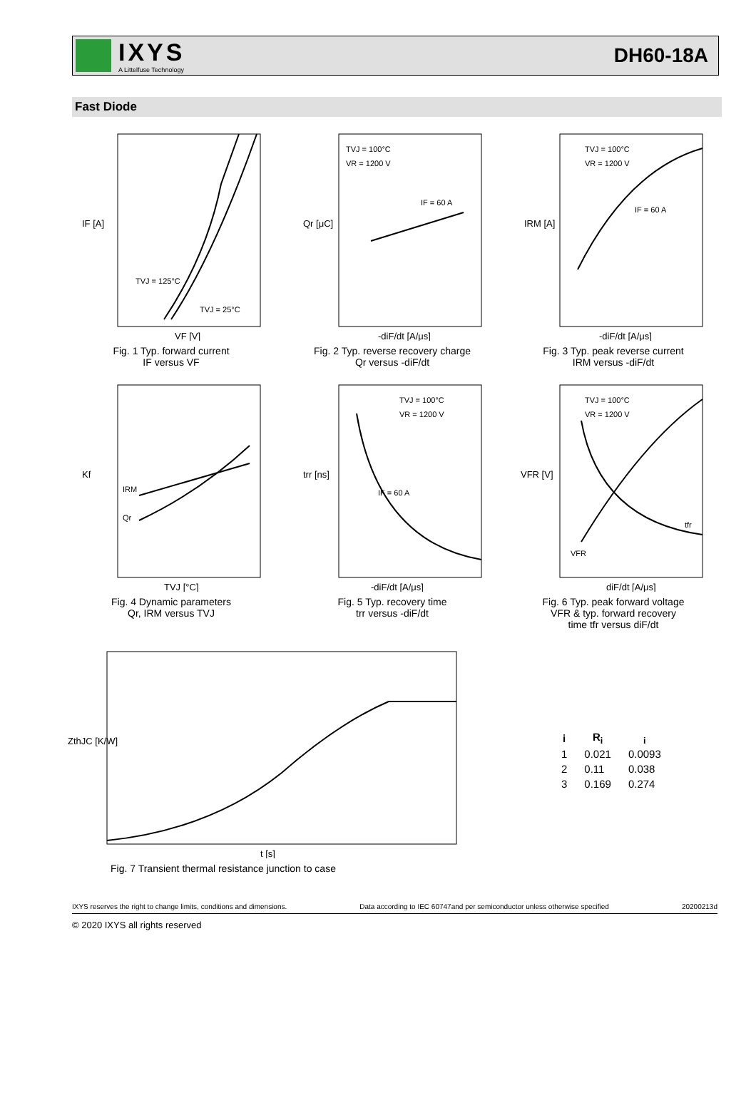IXYS
A Littelfuse Technology
DH60-18A
Fast Diode
IF [A]
TVJ = 125°C
TVJ = 25°C
VF [V]
Fig. 1 Typ. forward current
IF versus VF
Qr [μC]
TVJ = 100°C
VR = 1200 V
IF = 60 A
-diF/dt [A/μs]
Fig. 2 Typ. reverse recovery charge
Qr versus -diF/dt
IRM [A]
TVJ = 100°C
VR = 1200 V
IF = 60 A
-diF/dt [A/μs]
Fig. 3 Typ. peak reverse current
IRM versus -diF/dt
Kf
IRM
Qr
TVJ [°C]
Fig. 4 Dynamic parameters
Qr, IRM versus TVJ
trr [ns]
TVJ = 100°C
VR = 1200 V
IF = 60 A
-diF/dt [A/μs]
Fig. 5 Typ. recovery time
trr versus -diF/dt
VFR [V]
TVJ = 100°C
VR = 1200 V
tfr
VFR
diF/dt [A/μs]
Fig. 6 Typ. peak forward voltage
VFR & typ. forward recovery
time tfr versus diF/dt
ZthJC [K/W]
t [s]
Fig. 7 Transient thermal resistance junction to case
| i | R<sub>i</sub> | <sub>i</sub> |
| --- | --- | --- |
| 1 | 0.021 | 0.0093 |
| 2 | 0.11 | 0.038 |
| 3 | 0.169 | 0.274 |
IXYS reserves the right to change limits, conditions and dimensions. Data according to IEC 60747and per semiconductor unless otherwise specified 20200213d
© 2020 IXYS all rights reserved